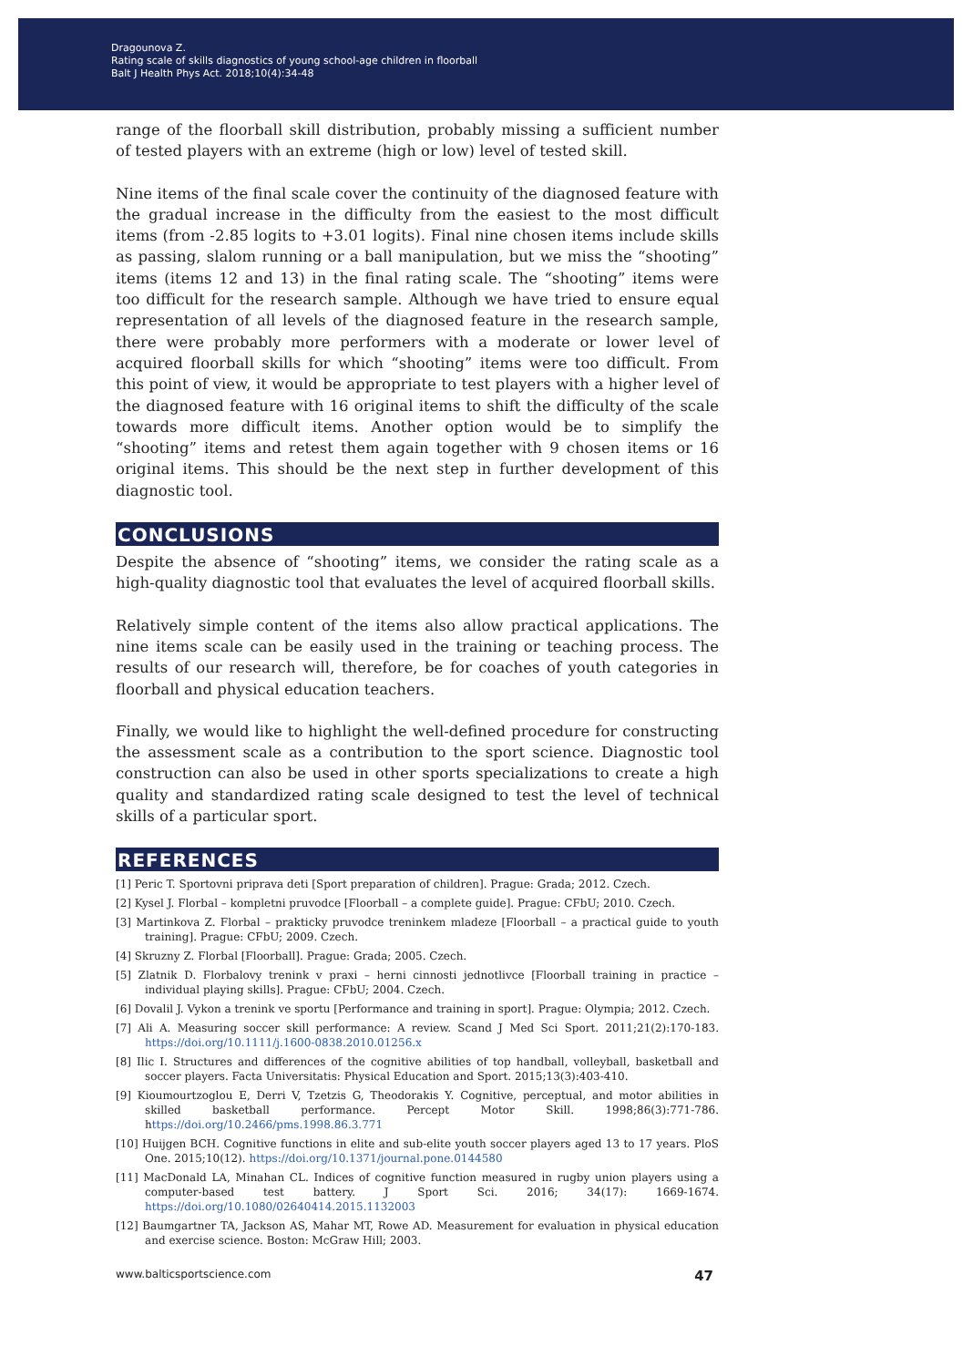Dragounova Z.
Rating scale of skills diagnostics of young school-age children in floorball
Balt J Health Phys Act. 2018;10(4):34-48
range of the floorball skill distribution, probably missing a sufficient number of tested players with an extreme (high or low) level of tested skill.
Nine items of the final scale cover the continuity of the diagnosed feature with the gradual increase in the difficulty from the easiest to the most difficult items (from -2.85 logits to +3.01 logits). Final nine chosen items include skills as passing, slalom running or a ball manipulation, but we miss the “shooting” items (items 12 and 13) in the final rating scale. The “shooting” items were too difficult for the research sample. Although we have tried to ensure equal representation of all levels of the diagnosed feature in the research sample, there were probably more performers with a moderate or lower level of acquired floorball skills for which “shooting” items were too difficult. From this point of view, it would be appropriate to test players with a higher level of the diagnosed feature with 16 original items to shift the difficulty of the scale towards more difficult items. Another option would be to simplify the “shooting” items and retest them again together with 9 chosen items or 16 original items. This should be the next step in further development of this diagnostic tool.
CONCLUSIONS
Despite the absence of “shooting” items, we consider the rating scale as a high-quality diagnostic tool that evaluates the level of acquired floorball skills.
Relatively simple content of the items also allow practical applications. The nine items scale can be easily used in the training or teaching process. The results of our research will, therefore, be for coaches of youth categories in floorball and physical education teachers.
Finally, we would like to highlight the well-defined procedure for constructing the assessment scale as a contribution to the sport science. Diagnostic tool construction can also be used in other sports specializations to create a high quality and standardized rating scale designed to test the level of technical skills of a particular sport.
REFERENCES
[1] Peric T. Sportovni priprava deti [Sport preparation of children]. Prague: Grada; 2012. Czech.
[2] Kysel J. Florbal – kompletni pruvodce [Floorball – a complete guide]. Prague: CFbU; 2010. Czech.
[3] Martinkova Z. Florbal – prakticky pruvodce treninkem mladeze [Floorball – a practical guide to youth training]. Prague: CFbU; 2009. Czech.
[4] Skruzny Z. Florbal [Floorball]. Prague: Grada; 2005. Czech.
[5] Zlatnik D. Florbalovy trenink v praxi – herni cinnosti jednotlivce [Floorball training in practice – individual playing skills]. Prague: CFbU; 2004. Czech.
[6] Dovalil J. Vykon a trenink ve sportu [Performance and training in sport]. Prague: Olympia; 2012. Czech.
[7] Ali A. Measuring soccer skill performance: A review. Scand J Med Sci Sport. 2011;21(2):170-183. https://doi.org/10.1111/j.1600-0838.2010.01256.x
[8] Ilic I. Structures and differences of the cognitive abilities of top handball, volleyball, basketball and soccer players. Facta Universitatis: Physical Education and Sport. 2015;13(3):403-410.
[9] Kioumourtzoglou E, Derri V, Tzetzis G, Theodorakis Y. Cognitive, perceptual, and motor abilities in skilled basketball performance. Percept Motor Skill. 1998;86(3):771-786. https://doi.org/10.2466/pms.1998.86.3.771
[10] Huijgen BCH. Cognitive functions in elite and sub-elite youth soccer players aged 13 to 17 years. PloS One. 2015;10(12). https://doi.org/10.1371/journal.pone.0144580
[11] MacDonald LA, Minahan CL. Indices of cognitive function measured in rugby union players using a computer-based test battery. J Sport Sci. 2016; 34(17): 1669-1674. https://doi.org/10.1080/02640414.2015.1132003
[12] Baumgartner TA, Jackson AS, Mahar MT, Rowe AD. Measurement for evaluation in physical education and exercise science. Boston: McGraw Hill; 2003.
www.balticsportscience.com 47